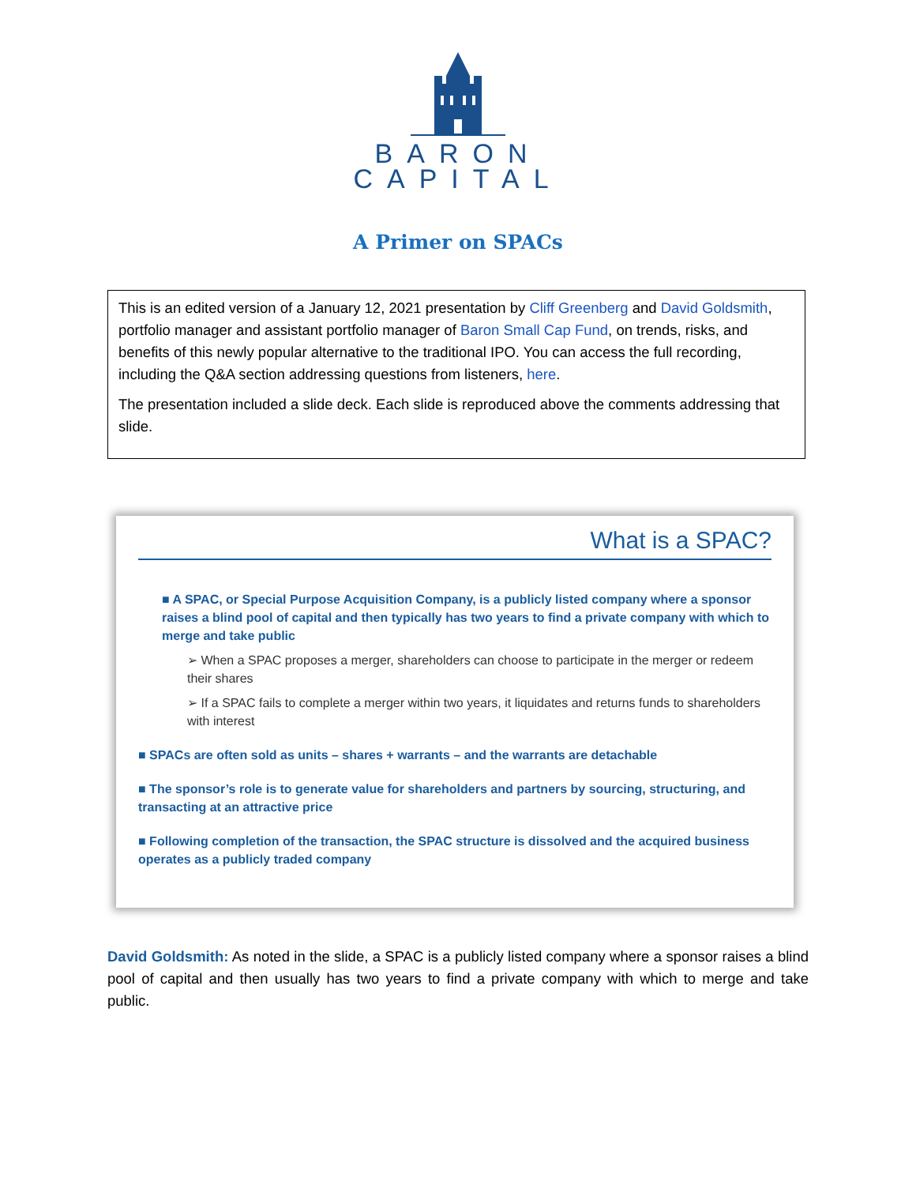BARON
CAPITAL
A Primer on SPACs
This is an edited version of a January 12, 2021 presentation by Cliff Greenberg and David Goldsmith, portfolio manager and assistant portfolio manager of Baron Small Cap Fund, on trends, risks, and benefits of this newly popular alternative to the traditional IPO. You can access the full recording, including the Q&A section addressing questions from listeners, here.
The presentation included a slide deck. Each slide is reproduced above the comments addressing that slide.
What is a SPAC?
■ A SPAC, or Special Purpose Acquisition Company, is a publicly listed company where a sponsor raises a blind pool of capital and then typically has two years to find a private company with which to merge and take public
➢ When a SPAC proposes a merger, shareholders can choose to participate in the merger or redeem their shares
➢ If a SPAC fails to complete a merger within two years, it liquidates and returns funds to shareholders with interest
■ SPACs are often sold as units – shares + warrants – and the warrants are detachable
■ The sponsor’s role is to generate value for shareholders and partners by sourcing, structuring, and transacting at an attractive price
■ Following completion of the transaction, the SPAC structure is dissolved and the acquired business operates as a publicly traded company
David Goldsmith: As noted in the slide, a SPAC is a publicly listed company where a sponsor raises a blind pool of capital and then usually has two years to find a private company with which to merge and take public.